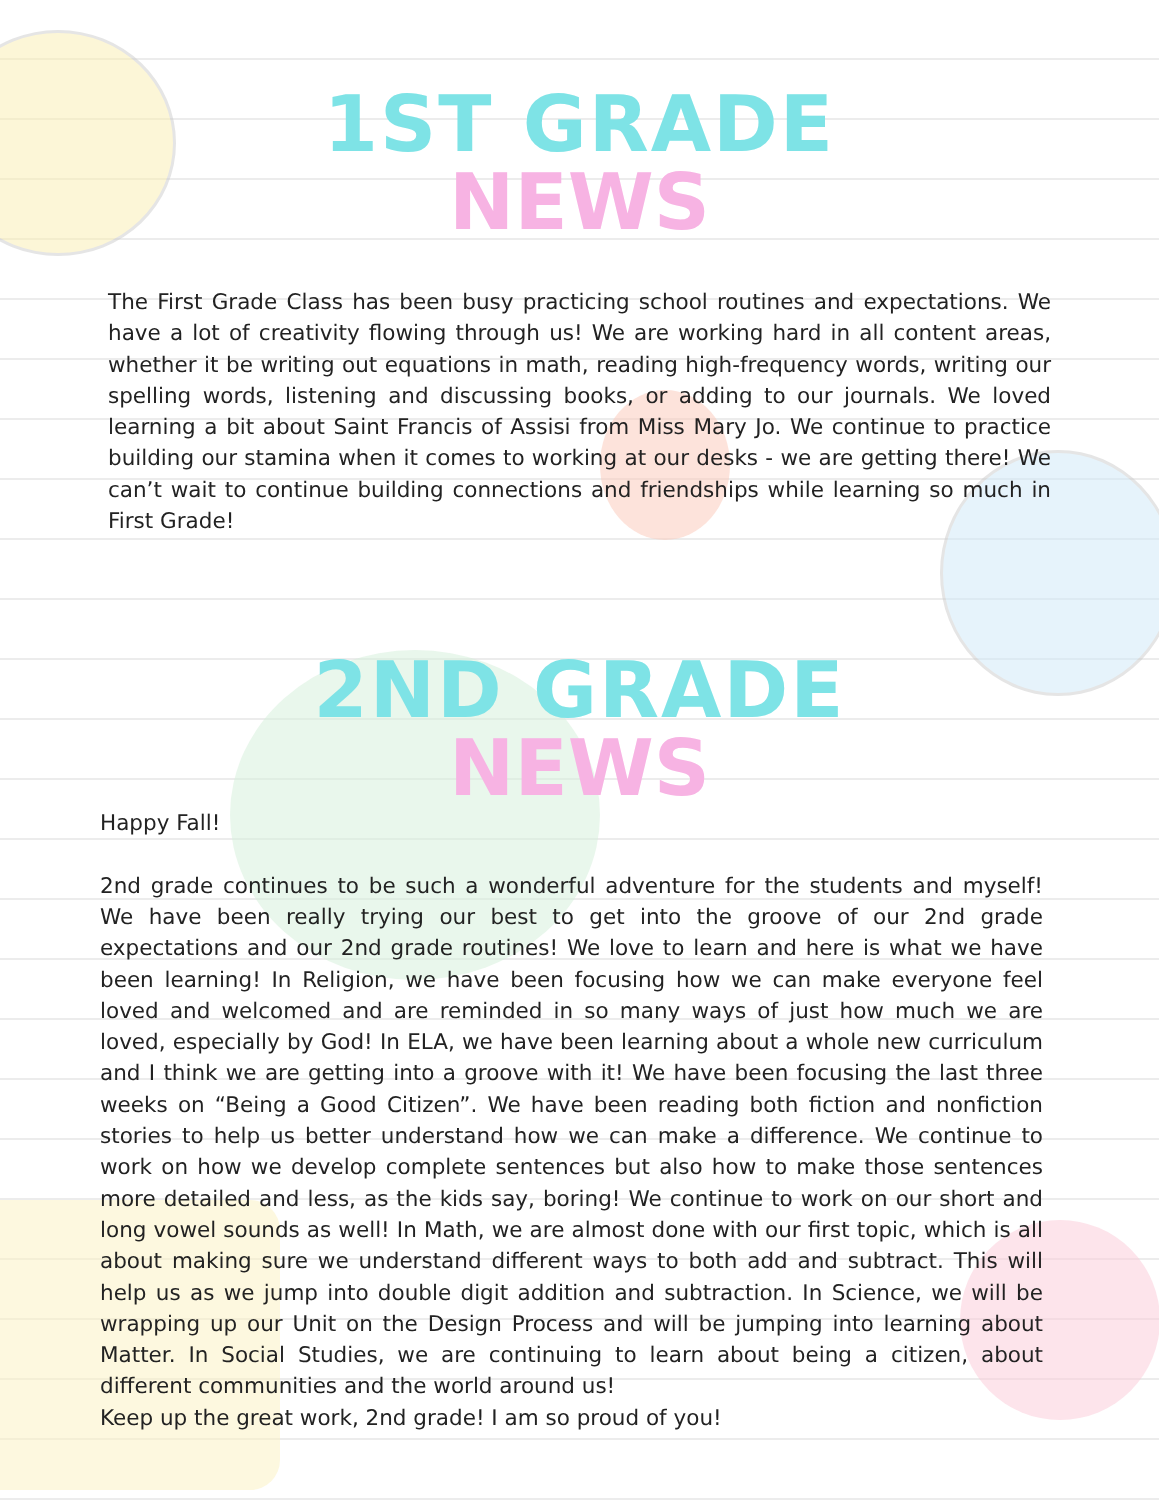1ST GRADE
NEWS
The First Grade Class has been busy practicing school routines and expectations. We have a lot of creativity flowing through us! We are working hard in all content areas, whether it be writing out equations in math, reading high-frequency words, writing our spelling words, listening and discussing books, or adding to our journals. We loved learning a bit about Saint Francis of Assisi from Miss Mary Jo. We continue to practice building our stamina when it comes to working at our desks - we are getting there! We can’t wait to continue building connections and friendships while learning so much in First Grade!
2ND GRADE
NEWS
Happy Fall!
2nd grade continues to be such a wonderful adventure for the students and myself! We have been really trying our best to get into the groove of our 2nd grade expectations and our 2nd grade routines! We love to learn and here is what we have been learning! In Religion, we have been focusing how we can make everyone feel loved and welcomed and are reminded in so many ways of just how much we are loved, especially by God! In ELA, we have been learning about a whole new curriculum and I think we are getting into a groove with it! We have been focusing the last three weeks on “Being a Good Citizen”. We have been reading both fiction and nonfiction stories to help us better understand how we can make a difference. We continue to work on how we develop complete sentences but also how to make those sentences more detailed and less, as the kids say, boring! We continue to work on our short and long vowel sounds as well! In Math, we are almost done with our first topic, which is all about making sure we understand different ways to both add and subtract. This will help us as we jump into double digit addition and subtraction. In Science, we will be wrapping up our Unit on the Design Process and will be jumping into learning about Matter. In Social Studies, we are continuing to learn about being a citizen, about different communities and the world around us!
Keep up the great work, 2nd grade! I am so proud of you!